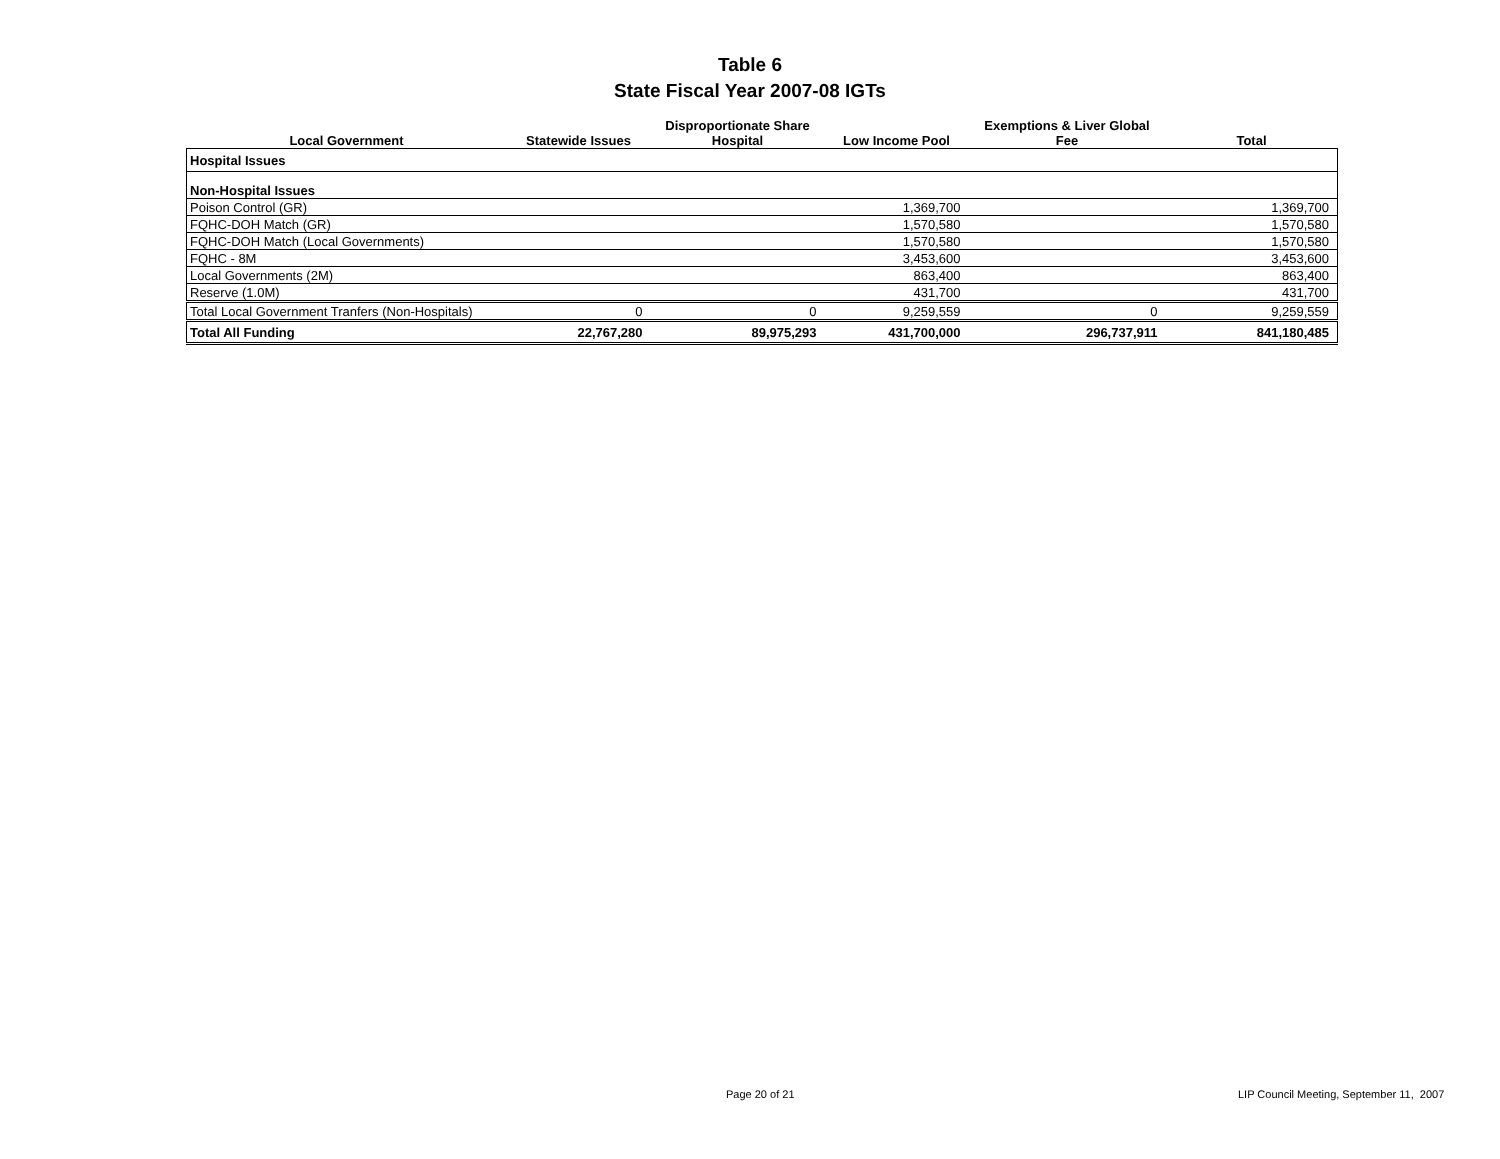Table 6
State Fiscal Year 2007-08 IGTs
| Local Government | Statewide Issues | Disproportionate Share Hospital | Low Income Pool | Exemptions & Liver Global Fee | Total |
| --- | --- | --- | --- | --- | --- |
| Hospital Issues | | | | | |
| Non-Hospital Issues | | | | | |
| Poison Control (GR) | | | 1,369,700 | | 1,369,700 |
| FQHC-DOH Match (GR) | | | 1,570,580 | | 1,570,580 |
| FQHC-DOH Match (Local Governments) | | | 1,570,580 | | 1,570,580 |
| FQHC - 8M | | | 3,453,600 | | 3,453,600 |
| Local Governments (2M) | | | 863,400 | | 863,400 |
| Reserve (1.0M) | | | 431,700 | | 431,700 |
| Total Local Government Tranfers (Non-Hospitals) | 0 | 0 | 9,259,559 | 0 | 9,259,559 |
| Total All Funding | 22,767,280 | 89,975,293 | 431,700,000 | 296,737,911 | 841,180,485 |
Page 20 of 21
LIP Council Meeting, September 11, 2007